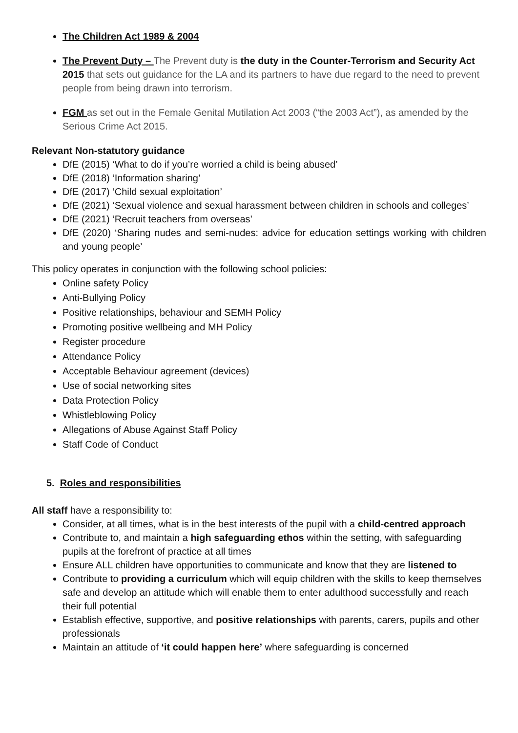The Children Act 1989 & 2004
The Prevent Duty – The Prevent duty is the duty in the Counter-Terrorism and Security Act 2015 that sets out guidance for the LA and its partners to have due regard to the need to prevent people from being drawn into terrorism.
FGM as set out in the Female Genital Mutilation Act 2003 (“the 2003 Act”), as amended by the Serious Crime Act 2015.
Relevant Non-statutory guidance
DfE (2015) ‘What to do if you’re worried a child is being abused’
DfE (2018) ‘Information sharing’
DfE (2017) ‘Child sexual exploitation’
DfE (2021) ‘Sexual violence and sexual harassment between children in schools and colleges’
DfE (2021) ‘Recruit teachers from overseas’
DfE (2020) ‘Sharing nudes and semi-nudes: advice for education settings working with children and young people’
This policy operates in conjunction with the following school policies:
Online safety Policy
Anti-Bullying Policy
Positive relationships, behaviour and SEMH Policy
Promoting positive wellbeing and MH Policy
Register procedure
Attendance Policy
Acceptable Behaviour agreement (devices)
Use of social networking sites
Data Protection Policy
Whistleblowing Policy
Allegations of Abuse Against Staff Policy
Staff Code of Conduct
5. Roles and responsibilities
All staff have a responsibility to:
Consider, at all times, what is in the best interests of the pupil with a child-centred approach
Contribute to, and maintain a high safeguarding ethos within the setting, with safeguarding pupils at the forefront of practice at all times
Ensure ALL children have opportunities to communicate and know that they are listened to
Contribute to providing a curriculum which will equip children with the skills to keep themselves safe and develop an attitude which will enable them to enter adulthood successfully and reach their full potential
Establish effective, supportive, and positive relationships with parents, carers, pupils and other professionals
Maintain an attitude of ‘it could happen here’ where safeguarding is concerned